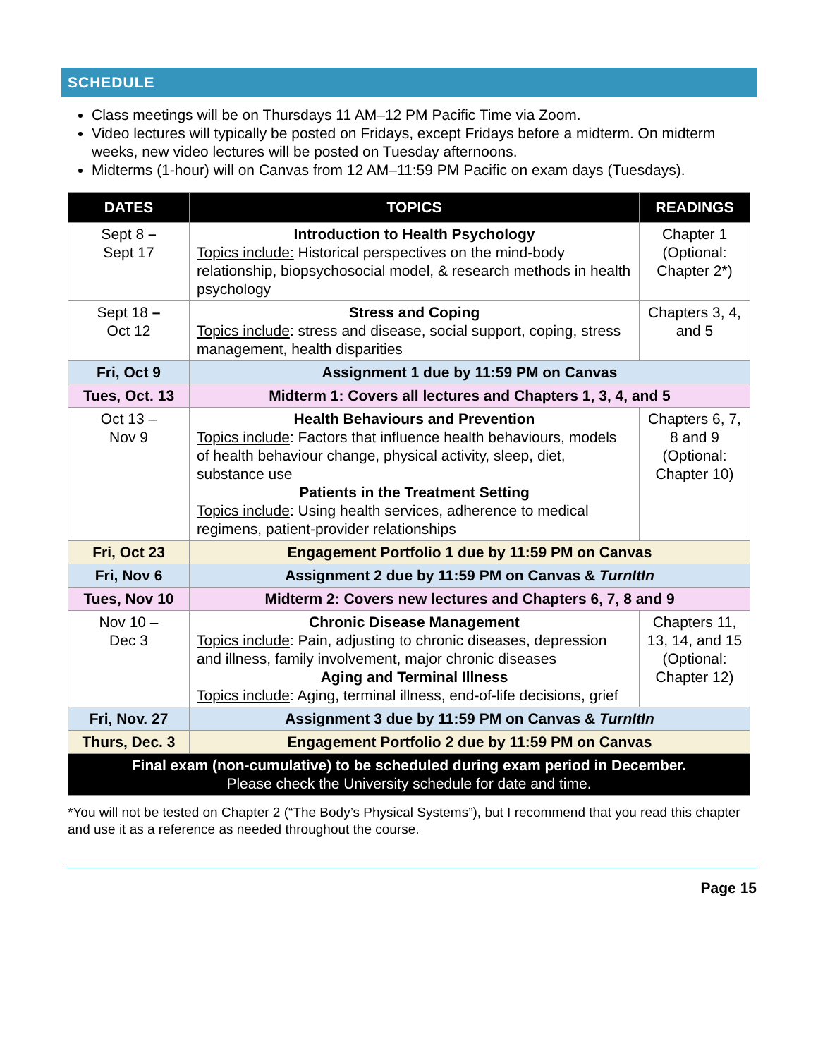SCHEDULE
Class meetings will be on Thursdays 11 AM–12 PM Pacific Time via Zoom.
Video lectures will typically be posted on Fridays, except Fridays before a midterm. On midterm weeks, new video lectures will be posted on Tuesday afternoons.
Midterms (1-hour) will on Canvas from 12 AM–11:59 PM Pacific on exam days (Tuesdays).
| DATES | TOPICS | READINGS |
| --- | --- | --- |
| Sept 8 – Sept 17 | Introduction to Health Psychology Topics include: Historical perspectives on the mind-body relationship, biopsychosocial model, & research methods in health psychology | Chapter 1 (Optional: Chapter 2*) |
| Sept 18 – Oct 12 | Stress and Coping Topics include : stress and disease, social support, coping, stress management, health disparities | Chapters 3, 4, and 5 |
| Fri, Oct 9 | Assignment 1 due by 11:59 PM on Canvas | |
| Tues, Oct. 13 | Midterm 1: Covers all lectures and Chapters 1, 3, 4, and 5 | |
| Oct 13 – Nov 9 | Health Behaviours and Prevention Topics include : Factors that influence health behaviours, models of health behaviour change, physical activity, sleep, diet, substance use Patients in the Treatment Setting Topics include : Using health services, adherence to medical regimens, patient-provider relationships | Chapters 6, 7, 8 and 9 (Optional: Chapter 10) |
| Fri, Oct 23 | Engagement Portfolio 1 due by 11:59 PM on Canvas | |
| Fri, Nov 6 | Assignment 2 due by 11:59 PM on Canvas & TurnItIn | |
| Tues, Nov 10 | Midterm 2: Covers new lectures and Chapters 6, 7, 8 and 9 | |
| Nov 10 – Dec 3 | Chronic Disease Management Topics include : Pain, adjusting to chronic diseases, depression and illness, family involvement, major chronic diseases Aging and Terminal Illness Topics include : Aging, terminal illness, end-of-life decisions, grief | Chapters 11, 13, 14, and 15 (Optional: Chapter 12) |
| Fri, Nov. 27 | Assignment 3 due by 11:59 PM on Canvas & TurnItIn | |
| Thurs, Dec. 3 | Engagement Portfolio 2 due by 11:59 PM on Canvas | |
| Final exam (non-cumulative) to be scheduled during exam period in December. Please check the University schedule for date and time. | | |
*You will not be tested on Chapter 2 (“The Body’s Physical Systems”), but I recommend that you read this chapter and use it as a reference as needed throughout the course.
Page 15